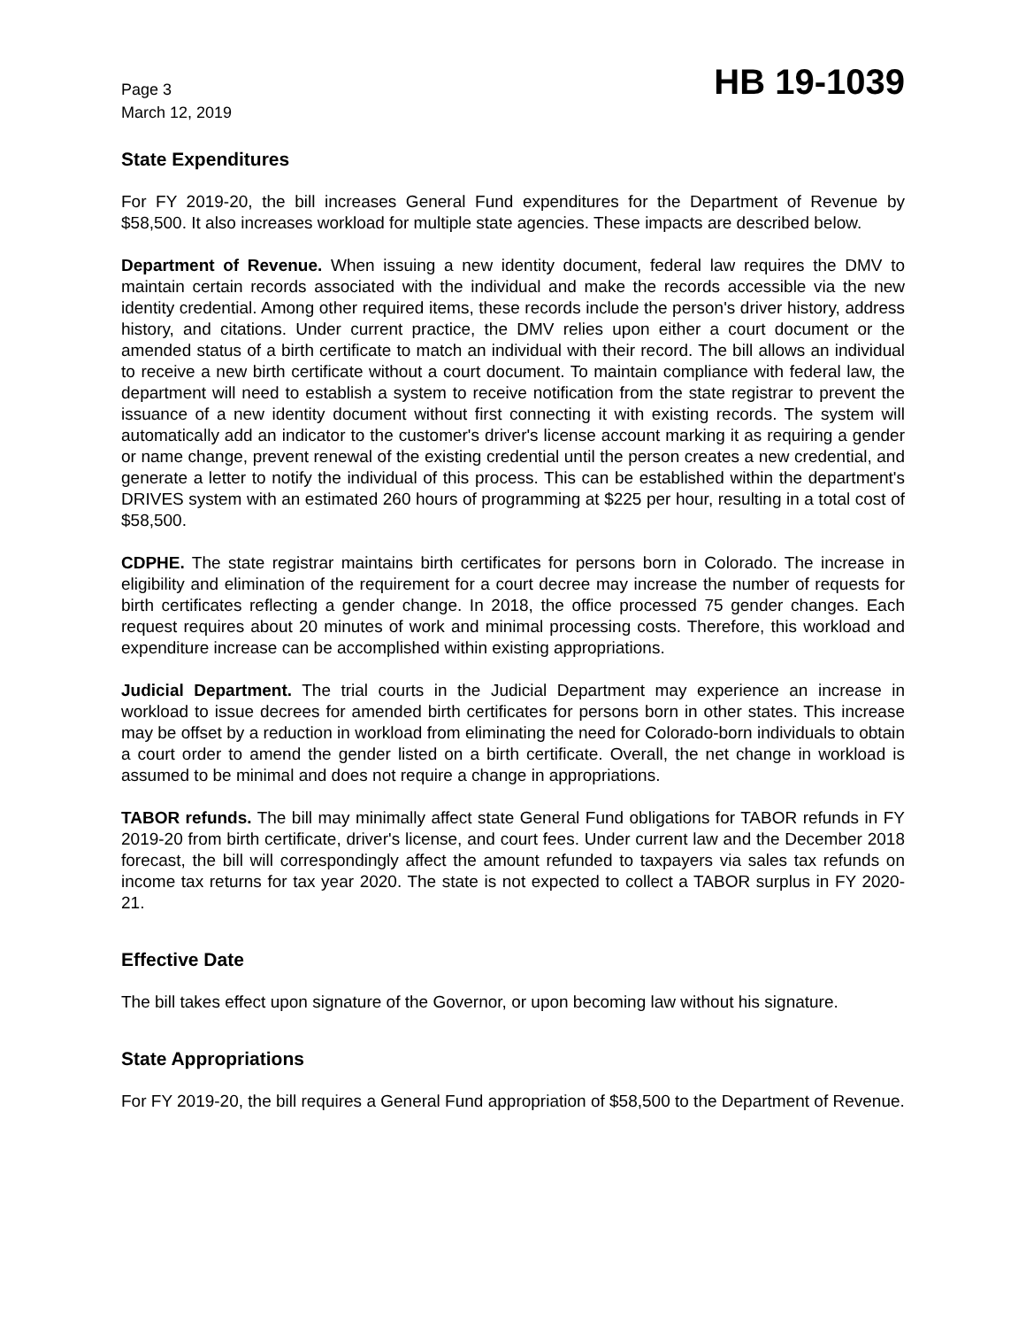Page 3
March 12, 2019
HB 19-1039
State Expenditures
For FY 2019-20, the bill increases General Fund expenditures for the Department of Revenue by $58,500. It also increases workload for multiple state agencies. These impacts are described below.
Department of Revenue. When issuing a new identity document, federal law requires the DMV to maintain certain records associated with the individual and make the records accessible via the new identity credential. Among other required items, these records include the person's driver history, address history, and citations. Under current practice, the DMV relies upon either a court document or the amended status of a birth certificate to match an individual with their record. The bill allows an individual to receive a new birth certificate without a court document. To maintain compliance with federal law, the department will need to establish a system to receive notification from the state registrar to prevent the issuance of a new identity document without first connecting it with existing records. The system will automatically add an indicator to the customer's driver's license account marking it as requiring a gender or name change, prevent renewal of the existing credential until the person creates a new credential, and generate a letter to notify the individual of this process. This can be established within the department's DRIVES system with an estimated 260 hours of programming at $225 per hour, resulting in a total cost of $58,500.
CDPHE. The state registrar maintains birth certificates for persons born in Colorado. The increase in eligibility and elimination of the requirement for a court decree may increase the number of requests for birth certificates reflecting a gender change. In 2018, the office processed 75 gender changes. Each request requires about 20 minutes of work and minimal processing costs. Therefore, this workload and expenditure increase can be accomplished within existing appropriations.
Judicial Department. The trial courts in the Judicial Department may experience an increase in workload to issue decrees for amended birth certificates for persons born in other states. This increase may be offset by a reduction in workload from eliminating the need for Colorado-born individuals to obtain a court order to amend the gender listed on a birth certificate. Overall, the net change in workload is assumed to be minimal and does not require a change in appropriations.
TABOR refunds. The bill may minimally affect state General Fund obligations for TABOR refunds in FY 2019-20 from birth certificate, driver's license, and court fees. Under current law and the December 2018 forecast, the bill will correspondingly affect the amount refunded to taxpayers via sales tax refunds on income tax returns for tax year 2020. The state is not expected to collect a TABOR surplus in FY 2020-21.
Effective Date
The bill takes effect upon signature of the Governor, or upon becoming law without his signature.
State Appropriations
For FY 2019-20, the bill requires a General Fund appropriation of $58,500 to the Department of Revenue.